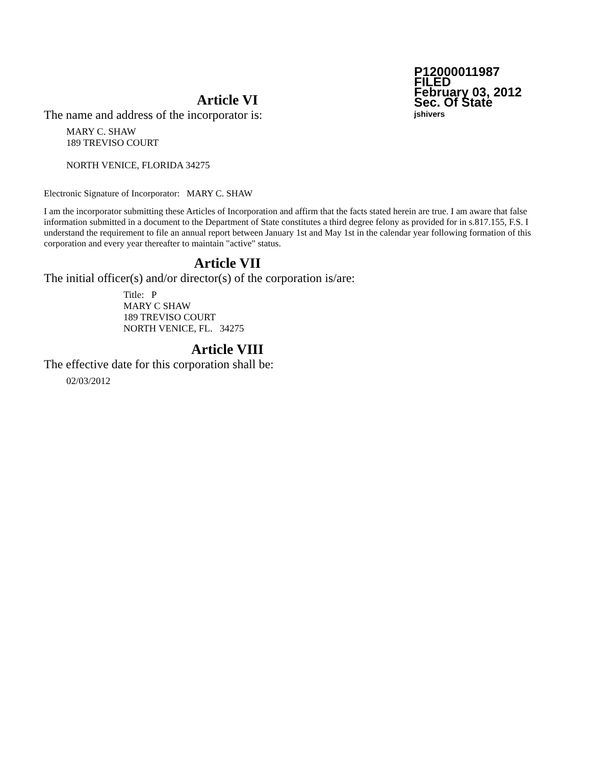P12000011987
FILED
February 03, 2012
Sec. Of State
jshivers
Article VI
The name and address of the incorporator is:
MARY C. SHAW
189 TREVISO COURT
NORTH VENICE, FLORIDA 34275
Electronic Signature of Incorporator: MARY C. SHAW
I am the incorporator submitting these Articles of Incorporation and affirm that the facts stated herein are true. I am aware that false information submitted in a document to the Department of State constitutes a third degree felony as provided for in s.817.155, F.S. I understand the requirement to file an annual report between January 1st and May 1st in the calendar year following formation of this corporation and every year thereafter to maintain "active" status.
Article VII
The initial officer(s) and/or director(s) of the corporation is/are:
Title: P
MARY C SHAW
189 TREVISO COURT
NORTH VENICE, FL. 34275
Article VIII
The effective date for this corporation shall be:
02/03/2012